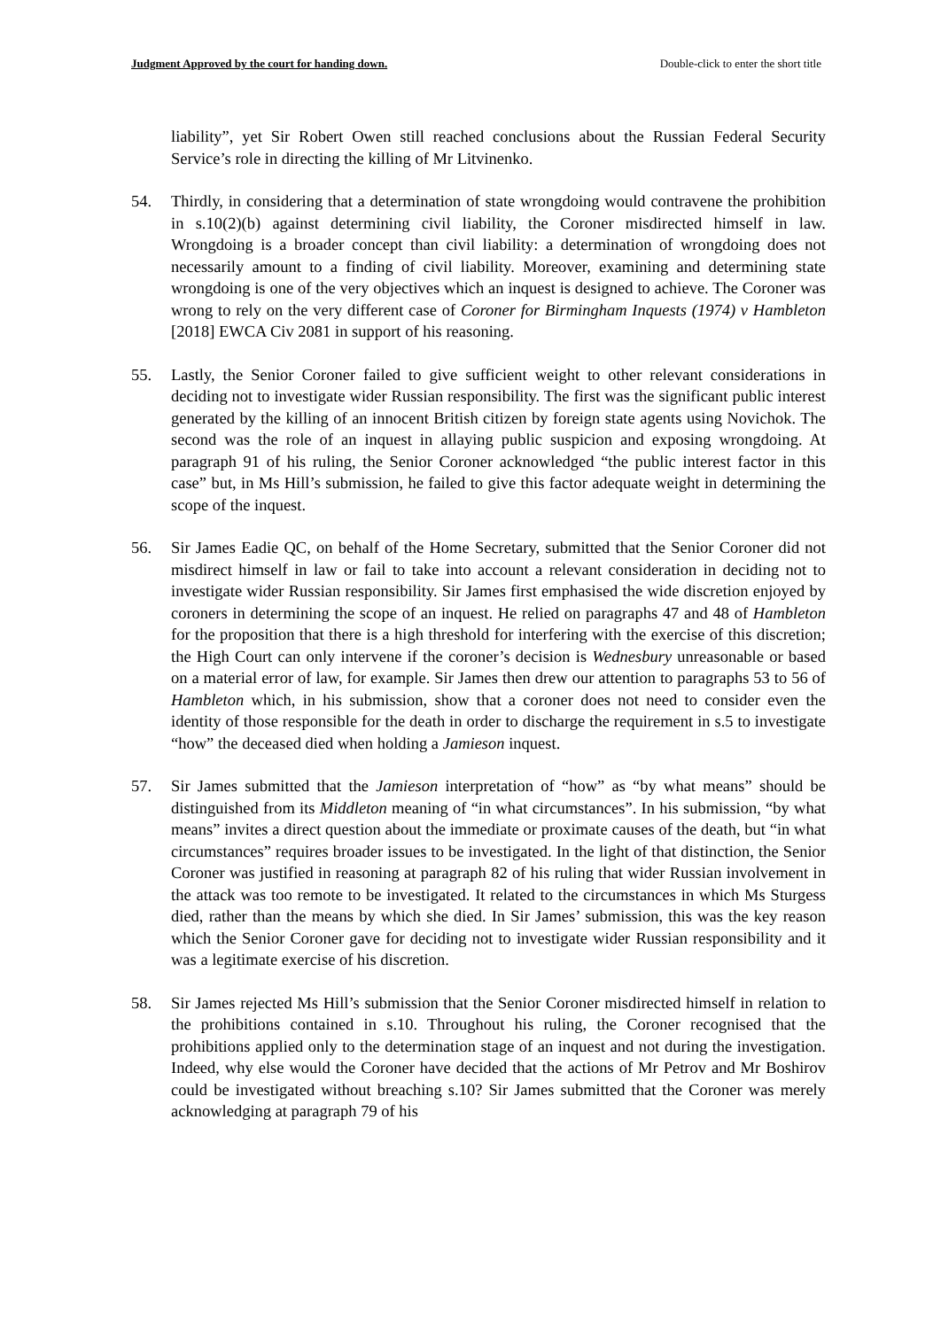Judgment Approved by the court for handing down. Double-click to enter the short title
liability”, yet Sir Robert Owen still reached conclusions about the Russian Federal Security Service’s role in directing the killing of Mr Litvinenko.
54. Thirdly, in considering that a determination of state wrongdoing would contravene the prohibition in s.10(2)(b) against determining civil liability, the Coroner misdirected himself in law. Wrongdoing is a broader concept than civil liability: a determination of wrongdoing does not necessarily amount to a finding of civil liability. Moreover, examining and determining state wrongdoing is one of the very objectives which an inquest is designed to achieve. The Coroner was wrong to rely on the very different case of Coroner for Birmingham Inquests (1974) v Hambleton [2018] EWCA Civ 2081 in support of his reasoning.
55. Lastly, the Senior Coroner failed to give sufficient weight to other relevant considerations in deciding not to investigate wider Russian responsibility. The first was the significant public interest generated by the killing of an innocent British citizen by foreign state agents using Novichok. The second was the role of an inquest in allaying public suspicion and exposing wrongdoing. At paragraph 91 of his ruling, the Senior Coroner acknowledged “the public interest factor in this case” but, in Ms Hill’s submission, he failed to give this factor adequate weight in determining the scope of the inquest.
56. Sir James Eadie QC, on behalf of the Home Secretary, submitted that the Senior Coroner did not misdirect himself in law or fail to take into account a relevant consideration in deciding not to investigate wider Russian responsibility. Sir James first emphasised the wide discretion enjoyed by coroners in determining the scope of an inquest. He relied on paragraphs 47 and 48 of Hambleton for the proposition that there is a high threshold for interfering with the exercise of this discretion; the High Court can only intervene if the coroner’s decision is Wednesbury unreasonable or based on a material error of law, for example. Sir James then drew our attention to paragraphs 53 to 56 of Hambleton which, in his submission, show that a coroner does not need to consider even the identity of those responsible for the death in order to discharge the requirement in s.5 to investigate “how” the deceased died when holding a Jamieson inquest.
57. Sir James submitted that the Jamieson interpretation of “how” as “by what means” should be distinguished from its Middleton meaning of “in what circumstances”. In his submission, “by what means” invites a direct question about the immediate or proximate causes of the death, but “in what circumstances” requires broader issues to be investigated. In the light of that distinction, the Senior Coroner was justified in reasoning at paragraph 82 of his ruling that wider Russian involvement in the attack was too remote to be investigated. It related to the circumstances in which Ms Sturgess died, rather than the means by which she died. In Sir James’ submission, this was the key reason which the Senior Coroner gave for deciding not to investigate wider Russian responsibility and it was a legitimate exercise of his discretion.
58. Sir James rejected Ms Hill’s submission that the Senior Coroner misdirected himself in relation to the prohibitions contained in s.10. Throughout his ruling, the Coroner recognised that the prohibitions applied only to the determination stage of an inquest and not during the investigation. Indeed, why else would the Coroner have decided that the actions of Mr Petrov and Mr Boshirov could be investigated without breaching s.10? Sir James submitted that the Coroner was merely acknowledging at paragraph 79 of his